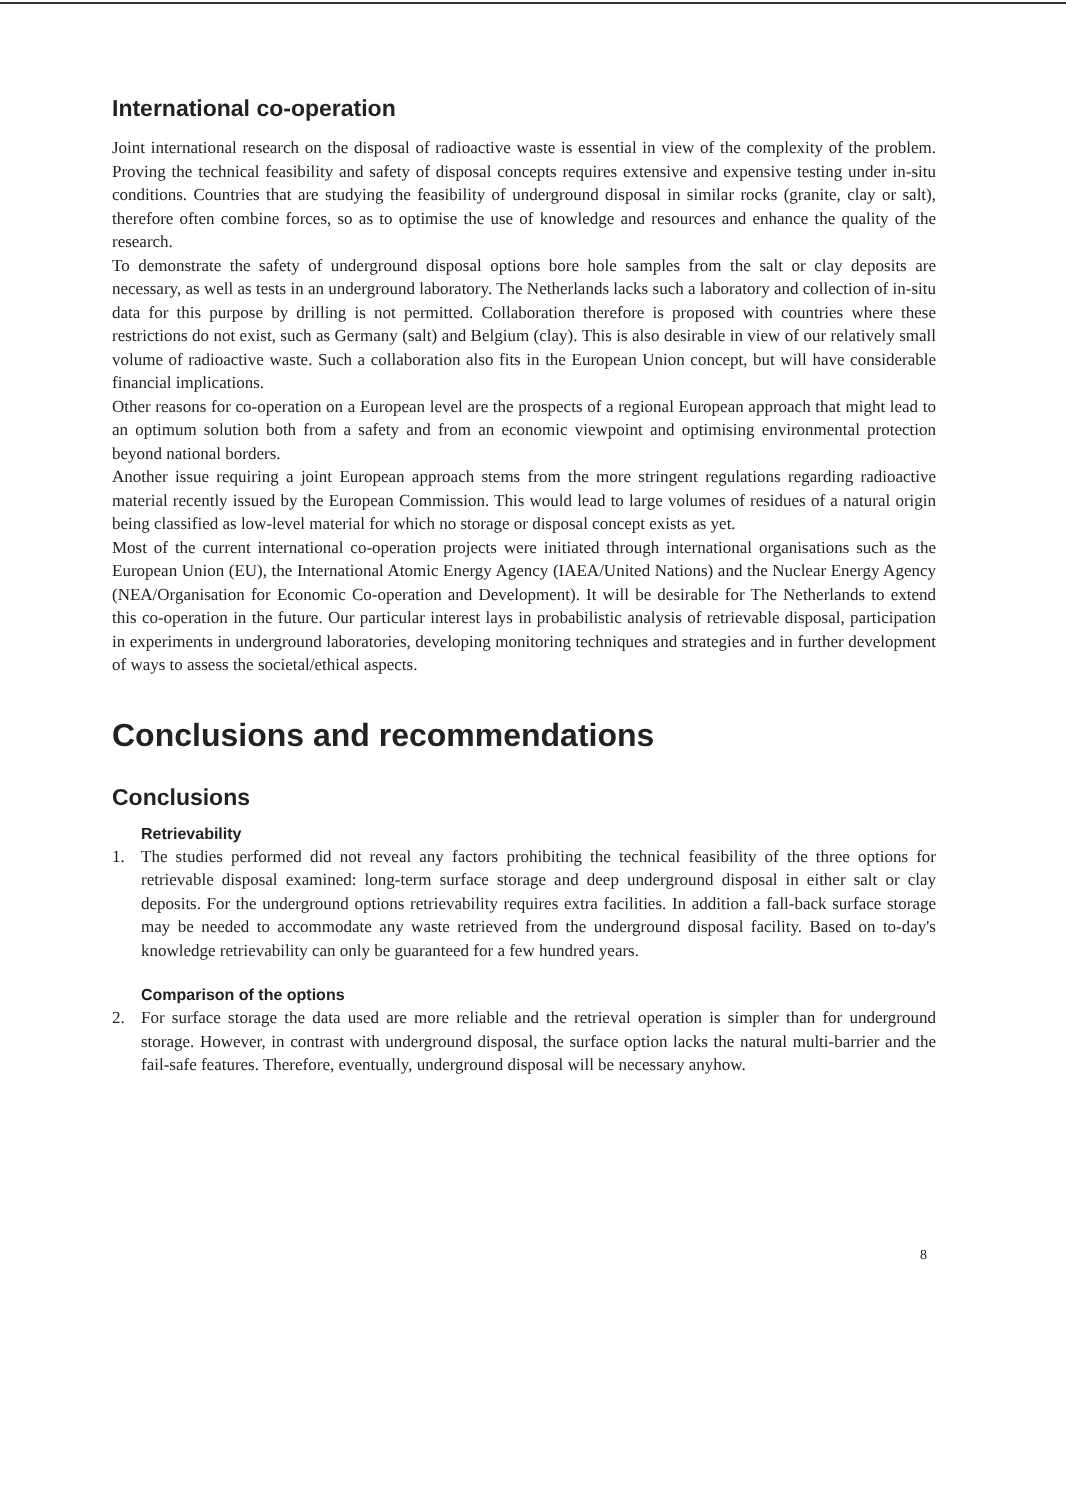International co-operation
Joint international research on the disposal of radioactive waste is essential in view of the complexity of the problem. Proving the technical feasibility and safety of disposal concepts requires extensive and expensive testing under in-situ conditions. Countries that are studying the feasibility of underground disposal in similar rocks (granite, clay or salt), therefore often combine forces, so as to optimise the use of knowledge and resources and enhance the quality of the research.
To demonstrate the safety of underground disposal options bore hole samples from the salt or clay deposits are necessary, as well as tests in an underground laboratory. The Netherlands lacks such a laboratory and collection of in-situ data for this purpose by drilling is not permitted. Collaboration therefore is proposed with countries where these restrictions do not exist, such as Germany (salt) and Belgium (clay). This is also desirable in view of our relatively small volume of radioactive waste. Such a collaboration also fits in the European Union concept, but will have considerable financial implications.
Other reasons for co-operation on a European level are the prospects of a regional European approach that might lead to an optimum solution both from a safety and from an economic viewpoint and optimising environmental protection beyond national borders.
Another issue requiring a joint European approach stems from the more stringent regulations regarding radioactive material recently issued by the European Commission. This would lead to large volumes of residues of a natural origin being classified as low-level material for which no storage or disposal concept exists as yet.
Most of the current international co-operation projects were initiated through international organisations such as the European Union (EU), the International Atomic Energy Agency (IAEA/United Nations) and the Nuclear Energy Agency (NEA/Organisation for Economic Co-operation and Development). It will be desirable for The Netherlands to extend this co-operation in the future. Our particular interest lays in probabilistic analysis of retrievable disposal, participation in experiments in underground laboratories, developing monitoring techniques and strategies and in further development of ways to assess the societal/ethical aspects.
Conclusions and recommendations
Conclusions
Retrievability
1. The studies performed did not reveal any factors prohibiting the technical feasibility of the three options for retrievable disposal examined: long-term surface storage and deep underground disposal in either salt or clay deposits. For the underground options retrievability requires extra facilities. In addition a fall-back surface storage may be needed to accommodate any waste retrieved from the underground disposal facility. Based on to-day's knowledge retrievability can only be guaranteed for a few hundred years.
Comparison of the options
2. For surface storage the data used are more reliable and the retrieval operation is simpler than for underground storage. However, in contrast with underground disposal, the surface option lacks the natural multi-barrier and the fail-safe features. Therefore, eventually, underground disposal will be necessary anyhow.
8